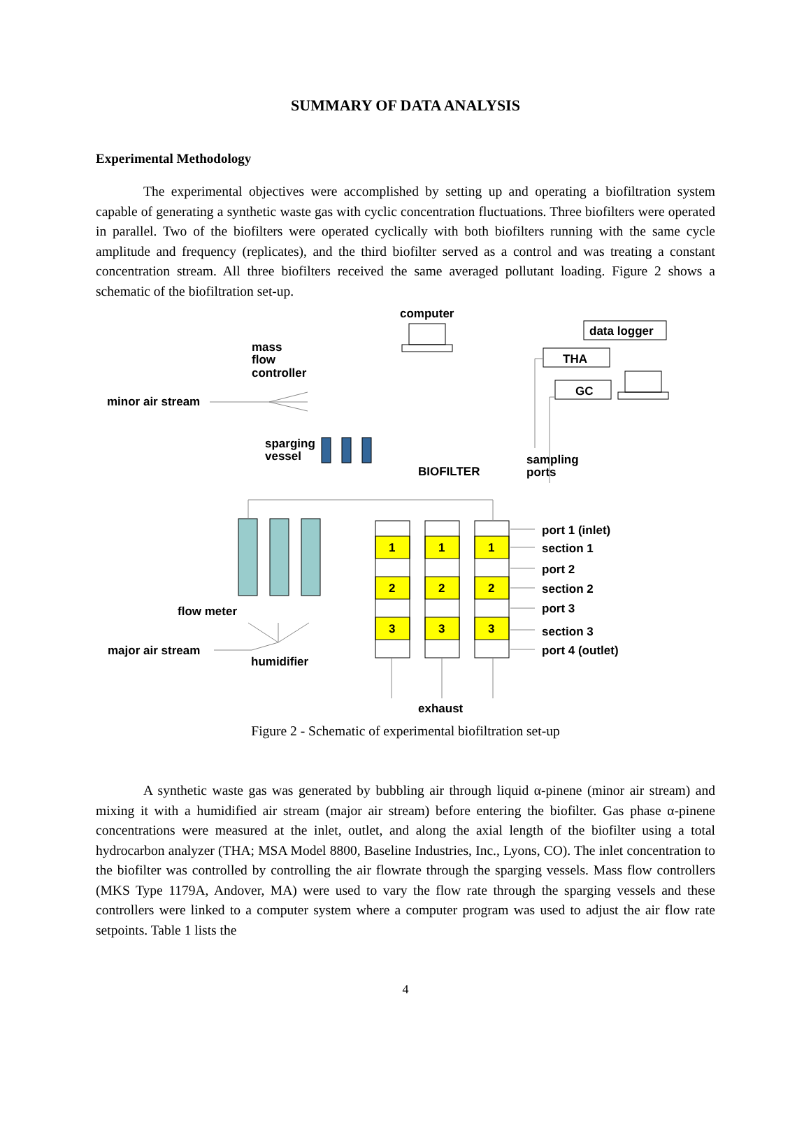SUMMARY OF DATA ANALYSIS
Experimental Methodology
The experimental objectives were accomplished by setting up and operating a biofiltration system capable of generating a synthetic waste gas with cyclic concentration fluctuations. Three biofilters were operated in parallel. Two of the biofilters were operated cyclically with both biofilters running with the same cycle amplitude and frequency (replicates), and the third biofilter served as a control and was treating a constant concentration stream. All three biofilters received the same averaged pollutant loading. Figure 2 shows a schematic of the biofiltration set-up.
computer
data logger
THA
GC
mass
flow
controller
minor air stream
sparging
vessel
BIOFILTER
sampling
ports
1
1
1
2
2
2
3
3
3
port 1 (inlet)
section 1
port 2
section 2
port 3
section 3
port 4 (outlet)
flow meter
major air stream
humidifier
exhaust
Figure 2 - Schematic of experimental biofiltration set-up
A synthetic waste gas was generated by bubbling air through liquid α-pinene (minor air stream) and mixing it with a humidified air stream (major air stream) before entering the biofilter. Gas phase α-pinene concentrations were measured at the inlet, outlet, and along the axial length of the biofilter using a total hydrocarbon analyzer (THA; MSA Model 8800, Baseline Industries, Inc., Lyons, CO). The inlet concentration to the biofilter was controlled by controlling the air flowrate through the sparging vessels. Mass flow controllers (MKS Type 1179A, Andover, MA) were used to vary the flow rate through the sparging vessels and these controllers were linked to a computer system where a computer program was used to adjust the air flow rate setpoints. Table 1 lists the
4